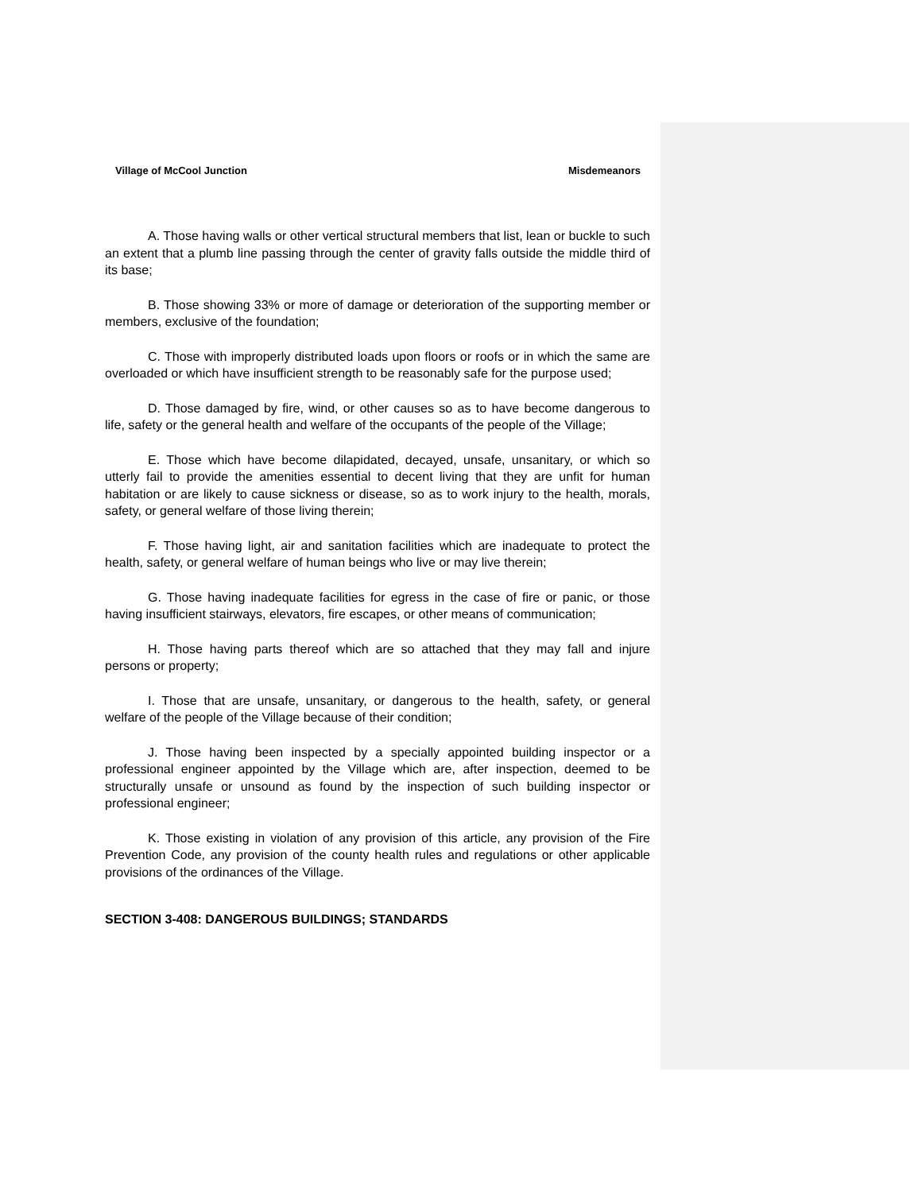Village of McCool Junction Misdemeanors
A. Those having walls or other vertical structural members that list, lean or buckle to such an extent that a plumb line passing through the center of gravity falls outside the middle third of its base;
B. Those showing 33% or more of damage or deterioration of the supporting member or members, exclusive of the foundation;
C. Those with improperly distributed loads upon floors or roofs or in which the same are overloaded or which have insufficient strength to be reasonably safe for the purpose used;
D. Those damaged by fire, wind, or other causes so as to have become dangerous to life, safety or the general health and welfare of the occupants of the people of the Village;
E. Those which have become dilapidated, decayed, unsafe, unsanitary, or which so utterly fail to provide the amenities essential to decent living that they are unfit for human habitation or are likely to cause sickness or disease, so as to work injury to the health, morals, safety, or general welfare of those living therein;
F. Those having light, air and sanitation facilities which are inadequate to protect the health, safety, or general welfare of human beings who live or may live therein;
G. Those having inadequate facilities for egress in the case of fire or panic, or those having insufficient stairways, elevators, fire escapes, or other means of communication;
H. Those having parts thereof which are so attached that they may fall and injure persons or property;
I. Those that are unsafe, unsanitary, or dangerous to the health, safety, or general welfare of the people of the Village because of their condition;
J. Those having been inspected by a specially appointed building inspector or a professional engineer appointed by the Village which are, after inspection, deemed to be structurally unsafe or unsound as found by the inspection of such building inspector or professional engineer;
K. Those existing in violation of any provision of this article, any provision of the Fire Prevention Code, any provision of the county health rules and regulations or other applicable provisions of the ordinances of the Village.
SECTION 3-408: DANGEROUS BUILDINGS; STANDARDS